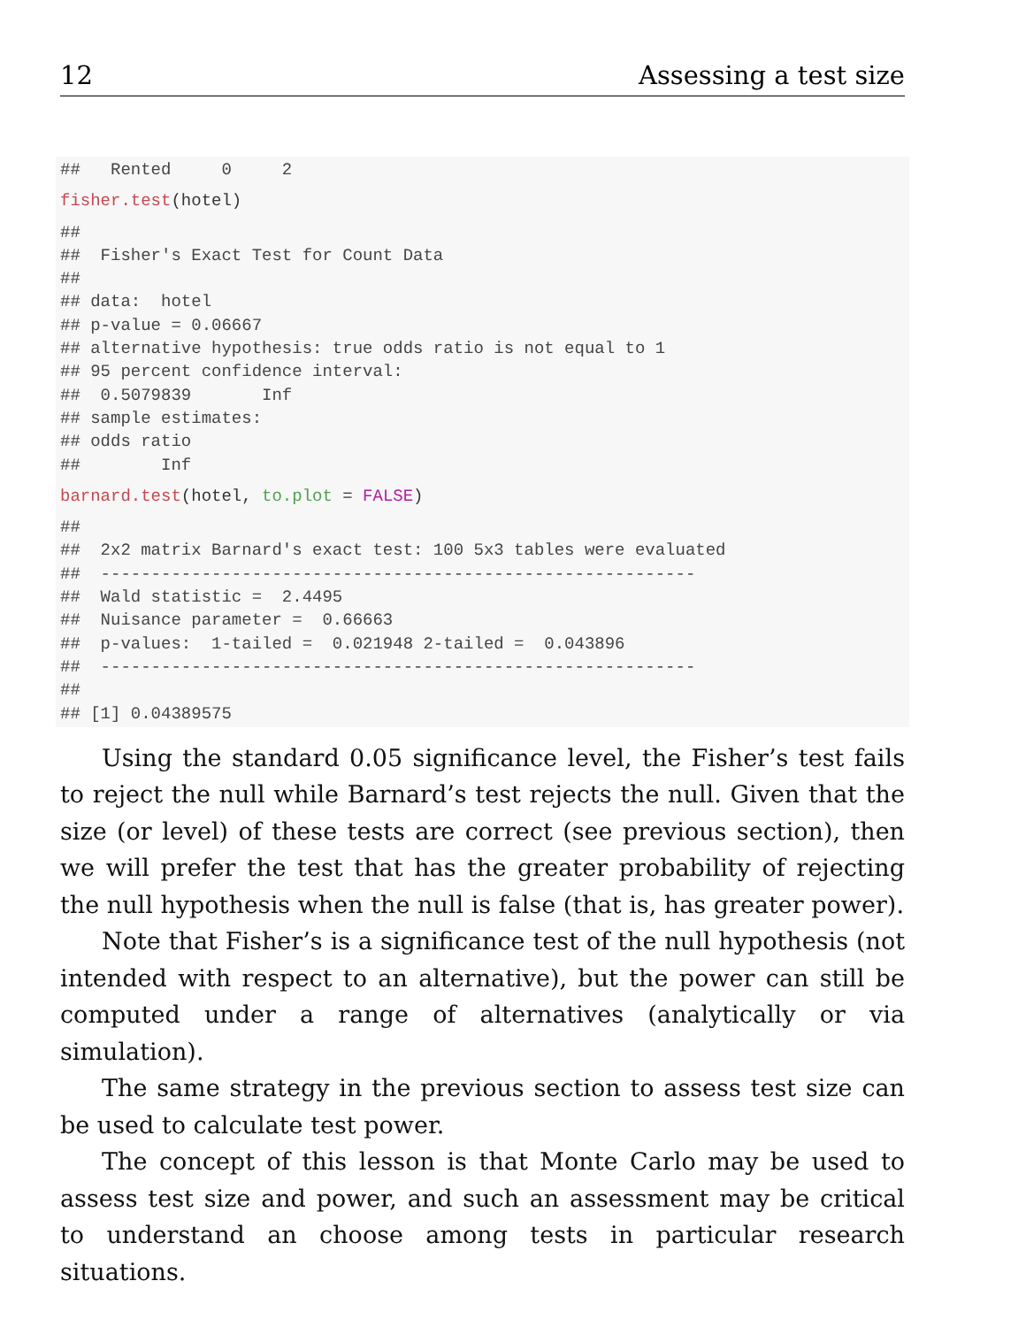12 Assessing a test size
##   Rented     0     2
fisher.test(hotel)
##
##  Fisher's Exact Test for Count Data
##
## data:  hotel
## p-value = 0.06667
## alternative hypothesis: true odds ratio is not equal to 1
## 95 percent confidence interval:
##  0.5079839       Inf
## sample estimates:
## odds ratio
##        Inf
barnard.test(hotel, to.plot = FALSE)
##
##  2x2 matrix Barnard's exact test: 100 5x3 tables were evaluated
##  -----------------------------------------------------------
##  Wald statistic =  2.4495
##  Nuisance parameter =  0.66663
##  p-values:  1-tailed =  0.021948 2-tailed =  0.043896
##  -----------------------------------------------------------
##
## [1] 0.04389575
Using the standard 0.05 significance level, the Fisher’s test fails to reject the null while Barnard’s test rejects the null. Given that the size (or level) of these tests are correct (see previous section), then we will prefer the test that has the greater probability of rejecting the null hypothesis when the null is false (that is, has greater power).
Note that Fisher’s is a significance test of the null hypothesis (not intended with respect to an alternative), but the power can still be computed under a range of alternatives (analytically or via simulation).
The same strategy in the previous section to assess test size can be used to calculate test power.
The concept of this lesson is that Monte Carlo may be used to assess test size and power, and such an assessment may be critical to understand an choose among tests in particular research situations.